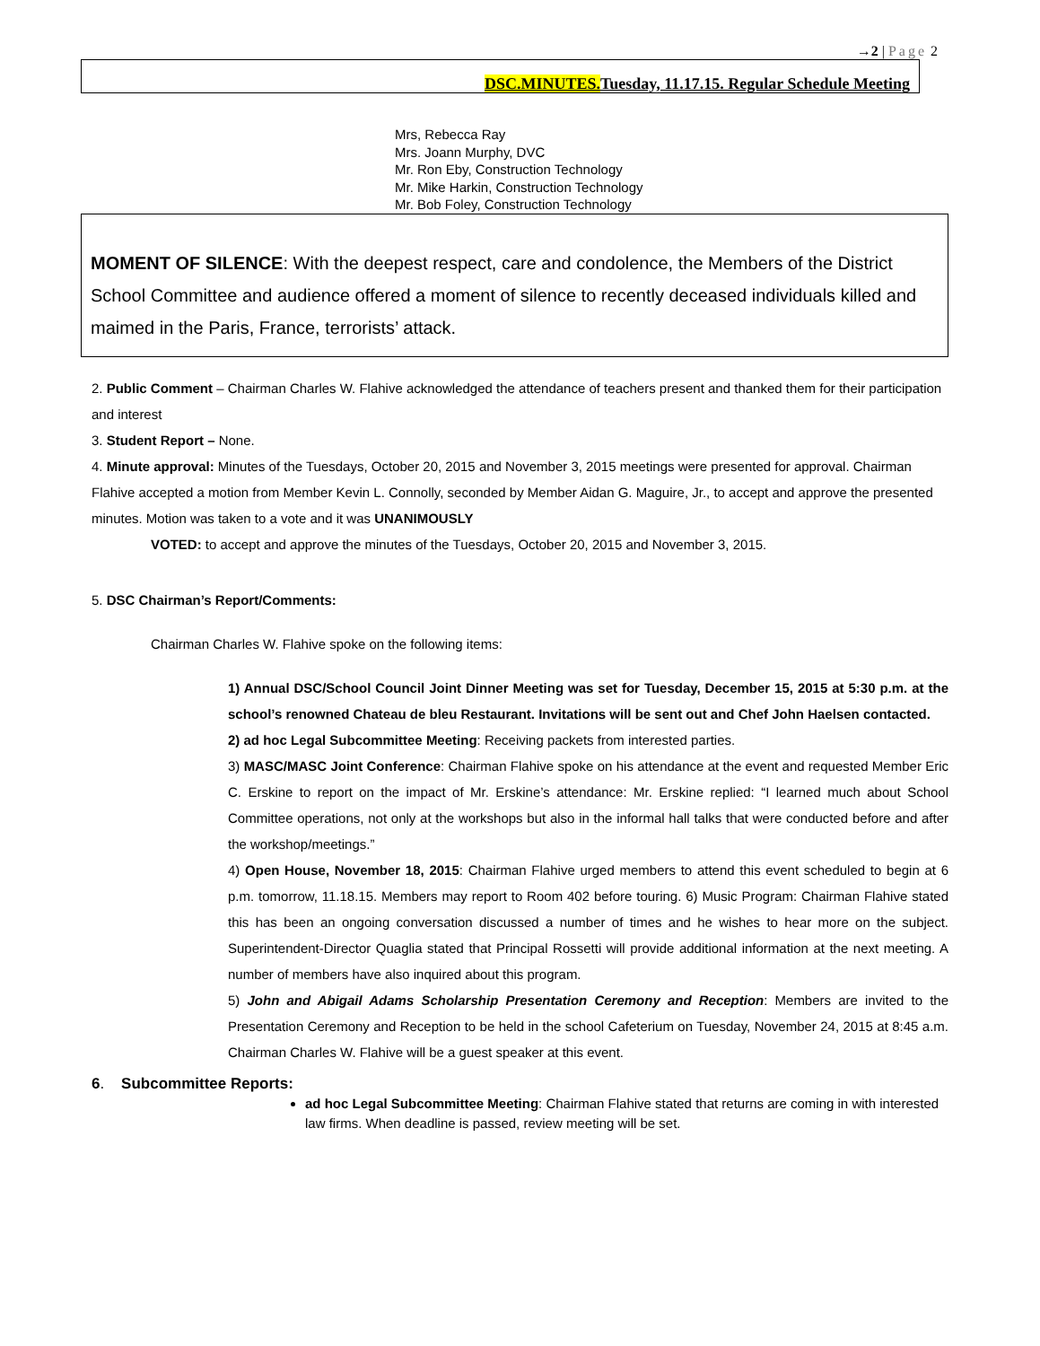→2 | Page 2
DSC.MINUTES. Tuesday, 11.17.15. Regular Schedule Meeting
Mrs, Rebecca Ray
Mrs. Joann Murphy, DVC
Mr. Ron Eby, Construction Technology
Mr. Mike Harkin, Construction Technology
Mr. Bob Foley, Construction Technology
MOMENT OF SILENCE: With the deepest respect, care and condolence, the Members of the District School Committee and audience offered a moment of silence to recently deceased individuals killed and maimed in the Paris, France, terrorists’ attack.
2. Public Comment – Chairman Charles W. Flahive acknowledged the attendance of teachers present and thanked them for their participation and interest
3. Student Report – None.
4. Minute approval: Minutes of the Tuesdays, October 20, 2015 and November 3, 2015 meetings were presented for approval. Chairman Flahive accepted a motion from Member Kevin L. Connolly, seconded by Member Aidan G. Maguire, Jr., to accept and approve the presented minutes. Motion was taken to a vote and it was UNANIMOUSLY
VOTED: to accept and approve the minutes of the Tuesdays, October 20, 2015 and November 3, 2015.
5. DSC Chairman’s Report/Comments:
Chairman Charles W. Flahive spoke on the following items:
1) Annual DSC/School Council Joint Dinner Meeting was set for Tuesday, December 15, 2015 at 5:30 p.m. at the school’s renowned Chateau de bleu Restaurant. Invitations will be sent out and Chef John Haelsen contacted.
2) ad hoc Legal Subcommittee Meeting: Receiving packets from interested parties.
3) MASC/MASC Joint Conference: Chairman Flahive spoke on his attendance at the event and requested Member Eric C. Erskine to report on the impact of Mr. Erskine’s attendance: Mr. Erskine replied: “I learned much about School Committee operations, not only at the workshops but also in the informal hall talks that were conducted before and after the workshop/meetings.”
4) Open House, November 18, 2015: Chairman Flahive urged members to attend this event scheduled to begin at 6 p.m. tomorrow, 11.18.15. Members may report to Room 402 before touring. 6) Music Program: Chairman Flahive stated this has been an ongoing conversation discussed a number of times and he wishes to hear more on the subject. Superintendent-Director Quaglia stated that Principal Rossetti will provide additional information at the next meeting. A number of members have also inquired about this program.
5) John and Abigail Adams Scholarship Presentation Ceremony and Reception: Members are invited to the Presentation Ceremony and Reception to be held in the school Cafeterium on Tuesday, November 24, 2015 at 8:45 a.m. Chairman Charles W. Flahive will be a guest speaker at this event.
6. Subcommittee Reports:
ad hoc Legal Subcommittee Meeting: Chairman Flahive stated that returns are coming in with interested law firms. When deadline is passed, review meeting will be set.